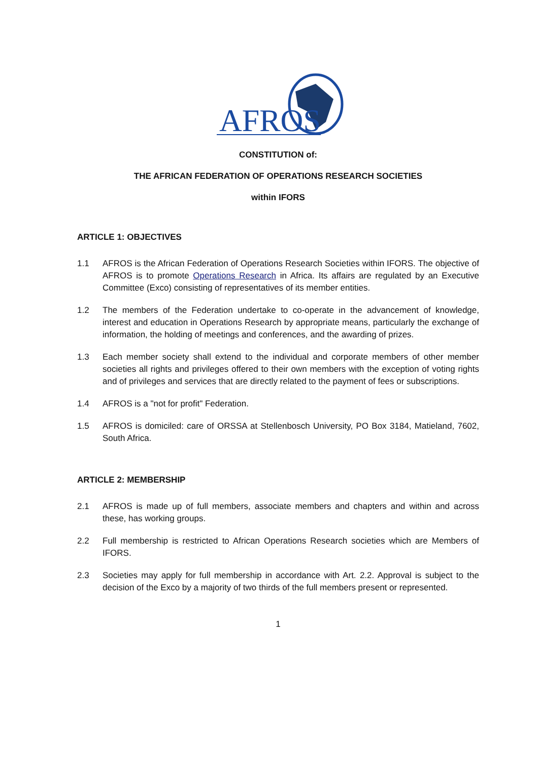AFROS
CONSTITUTION of:
THE AFRICAN FEDERATION OF OPERATIONS RESEARCH SOCIETIES
within IFORS
ARTICLE 1: OBJECTIVES
1.1 AFROS is the African Federation of Operations Research Societies within IFORS. The objective of AFROS is to promote Operations Research in Africa. Its affairs are regulated by an Executive Committee (Exco) consisting of representatives of its member entities.
1.2 The members of the Federation undertake to co-operate in the advancement of knowledge, interest and education in Operations Research by appropriate means, particularly the exchange of information, the holding of meetings and conferences, and the awarding of prizes.
1.3 Each member society shall extend to the individual and corporate members of other member societies all rights and privileges offered to their own members with the exception of voting rights and of privileges and services that are directly related to the payment of fees or subscriptions.
1.4 AFROS is a "not for profit" Federation.
1.5 AFROS is domiciled: care of ORSSA at Stellenbosch University, PO Box 3184, Matieland, 7602, South Africa.
ARTICLE 2: MEMBERSHIP
2.1 AFROS is made up of full members, associate members and chapters and within and across these, has working groups.
2.2 Full membership is restricted to African Operations Research societies which are Members of IFORS.
2.3 Societies may apply for full membership in accordance with Art. 2.2. Approval is subject to the decision of the Exco by a majority of two thirds of the full members present or represented.
1